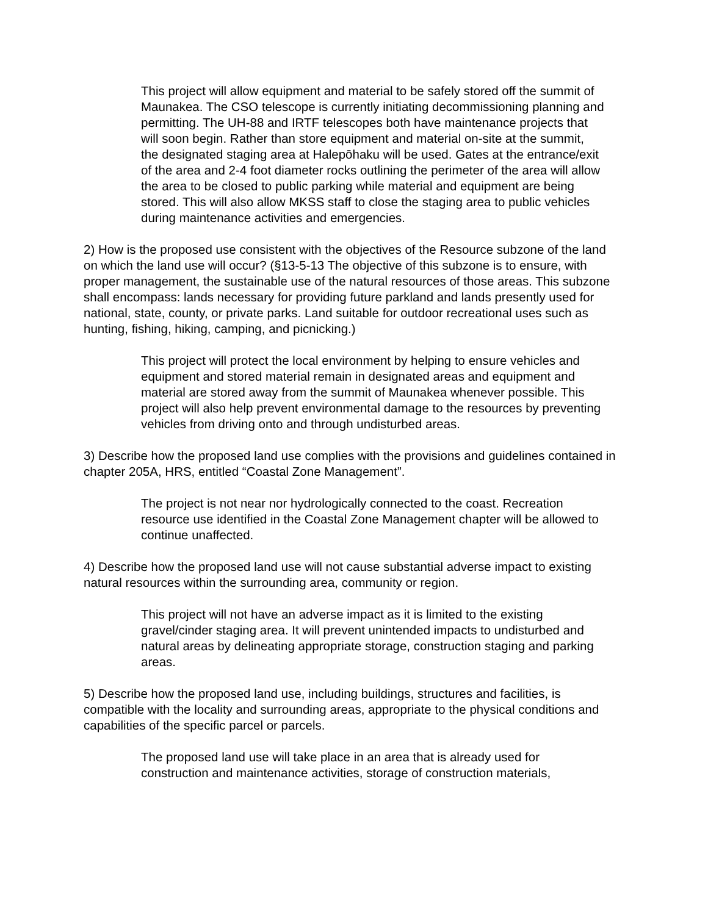This project will allow equipment and material to be safely stored off the summit of Maunakea. The CSO telescope is currently initiating decommissioning planning and permitting. The UH-88 and IRTF telescopes both have maintenance projects that will soon begin. Rather than store equipment and material on-site at the summit, the designated staging area at Halepōhaku will be used. Gates at the entrance/exit of the area and 2-4 foot diameter rocks outlining the perimeter of the area will allow the area to be closed to public parking while material and equipment are being stored. This will also allow MKSS staff to close the staging area to public vehicles during maintenance activities and emergencies.
2) How is the proposed use consistent with the objectives of the Resource subzone of the land on which the land use will occur? (§13-5-13 The objective of this subzone is to ensure, with proper management, the sustainable use of the natural resources of those areas. This subzone shall encompass: lands necessary for providing future parkland and lands presently used for national, state, county, or private parks. Land suitable for outdoor recreational uses such as hunting, fishing, hiking, camping, and picnicking.)
This project will protect the local environment by helping to ensure vehicles and equipment and stored material remain in designated areas and equipment and material are stored away from the summit of Maunakea whenever possible. This project will also help prevent environmental damage to the resources by preventing vehicles from driving onto and through undisturbed areas.
3) Describe how the proposed land use complies with the provisions and guidelines contained in chapter 205A, HRS, entitled “Coastal Zone Management”.
The project is not near nor hydrologically connected to the coast. Recreation resource use identified in the Coastal Zone Management chapter will be allowed to continue unaffected.
4) Describe how the proposed land use will not cause substantial adverse impact to existing natural resources within the surrounding area, community or region.
This project will not have an adverse impact as it is limited to the existing gravel/cinder staging area. It will prevent unintended impacts to undisturbed and natural areas by delineating appropriate storage, construction staging and parking areas.
5) Describe how the proposed land use, including buildings, structures and facilities, is compatible with the locality and surrounding areas, appropriate to the physical conditions and capabilities of the specific parcel or parcels.
The proposed land use will take place in an area that is already used for construction and maintenance activities, storage of construction materials,